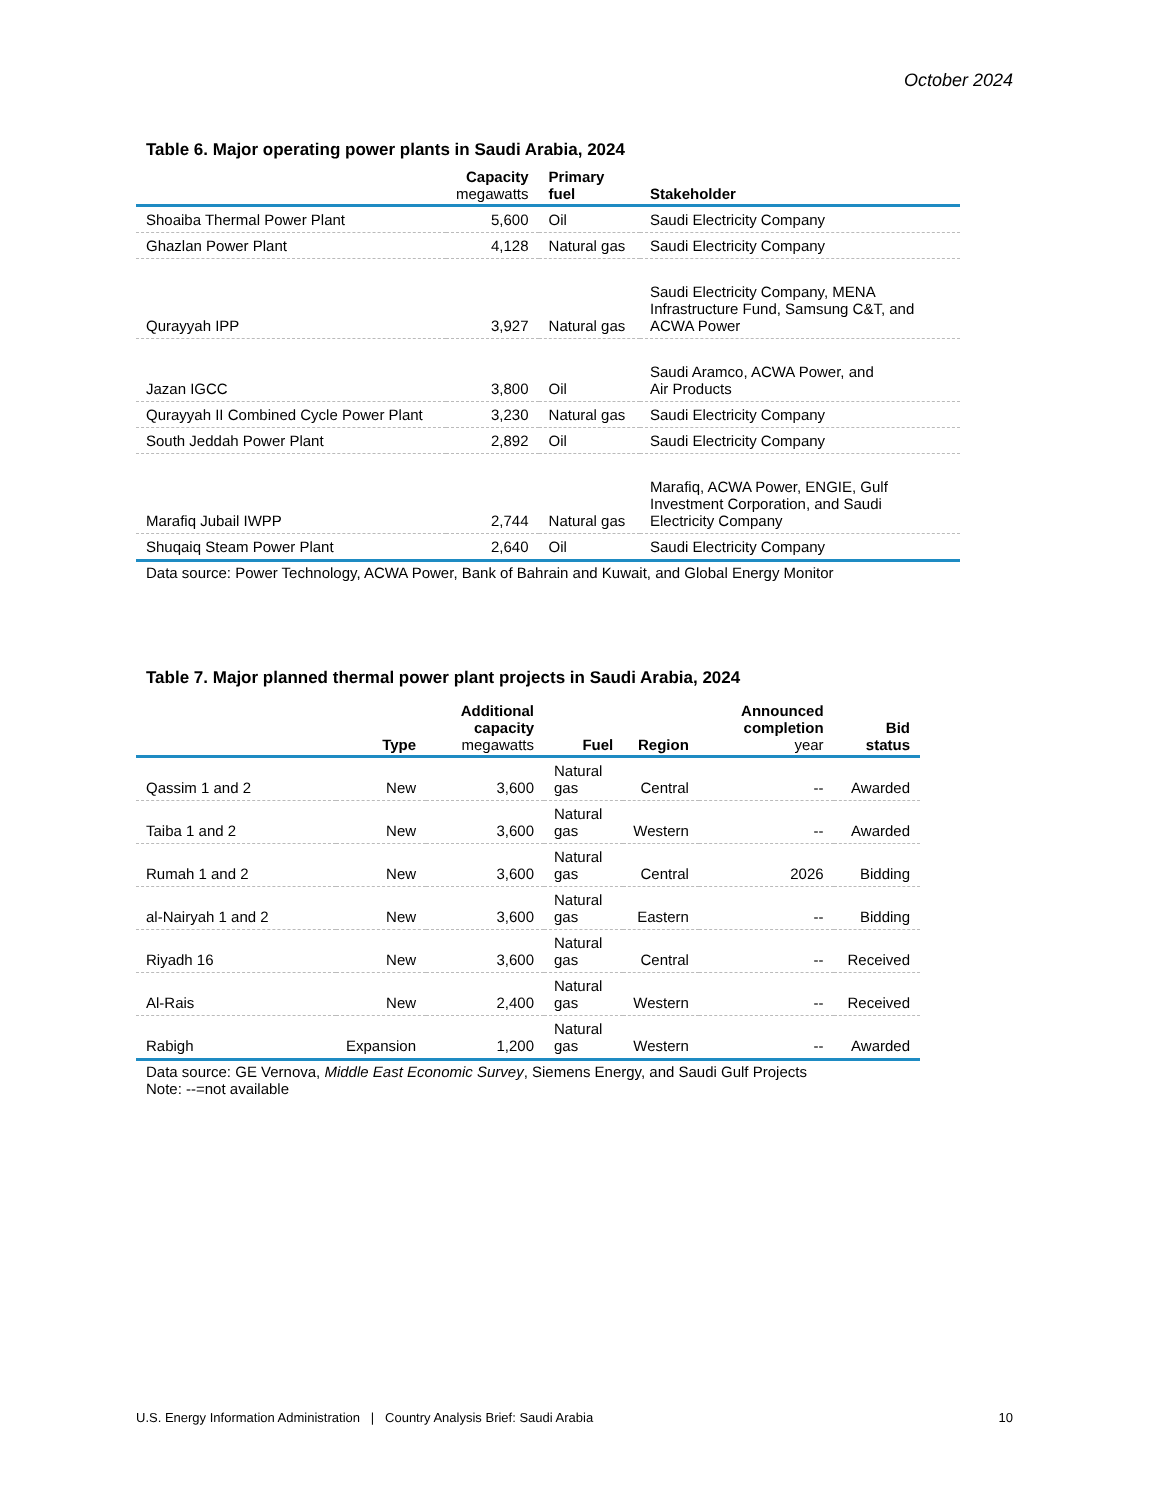October 2024
Table 6. Major operating power plants in Saudi Arabia, 2024
| | Capacity megawatts | Primary fuel | Stakeholder |
| --- | --- | --- | --- |
| Shoaiba Thermal Power Plant | 5,600 | Oil | Saudi Electricity Company |
| Ghazlan Power Plant | 4,128 | Natural gas | Saudi Electricity Company |
| Qurayyah IPP | 3,927 | Natural gas | Saudi Electricity Company, MENA Infrastructure Fund, Samsung C&T, and ACWA Power |
| Jazan IGCC | 3,800 | Oil | Saudi Aramco, ACWA Power, and Air Products |
| Qurayyah II Combined Cycle Power Plant | 3,230 | Natural gas | Saudi Electricity Company |
| South Jeddah Power Plant | 2,892 | Oil | Saudi Electricity Company |
| Marafiq Jubail IWPP | 2,744 | Natural gas | Marafiq, ACWA Power, ENGIE, Gulf Investment Corporation, and Saudi Electricity Company |
| Shuqaiq Steam Power Plant | 2,640 | Oil | Saudi Electricity Company |
Data source: Power Technology, ACWA Power, Bank of Bahrain and Kuwait, and Global Energy Monitor
Table 7. Major planned thermal power plant projects in Saudi Arabia, 2024
| | Type | Additional capacity megawatts | Fuel | Region | Announced completion year | Bid status |
| --- | --- | --- | --- | --- | --- | --- |
| Qassim 1 and 2 | New | 3,600 | Natural gas | Central | -- | Awarded |
| Taiba 1 and 2 | New | 3,600 | Natural gas | Western | -- | Awarded |
| Rumah 1 and 2 | New | 3,600 | Natural gas | Central | 2026 | Bidding |
| al-Nairyah 1 and 2 | New | 3,600 | Natural gas | Eastern | -- | Bidding |
| Riyadh 16 | New | 3,600 | Natural gas | Central | -- | Received |
| Al-Rais | New | 2,400 | Natural gas | Western | -- | Received |
| Rabigh | Expansion | 1,200 | Natural gas | Western | -- | Awarded |
Data source: GE Vernova, Middle East Economic Survey, Siemens Energy, and Saudi Gulf Projects
Note: --=not available
U.S. Energy Information Administration | Country Analysis Brief: Saudi Arabia 10